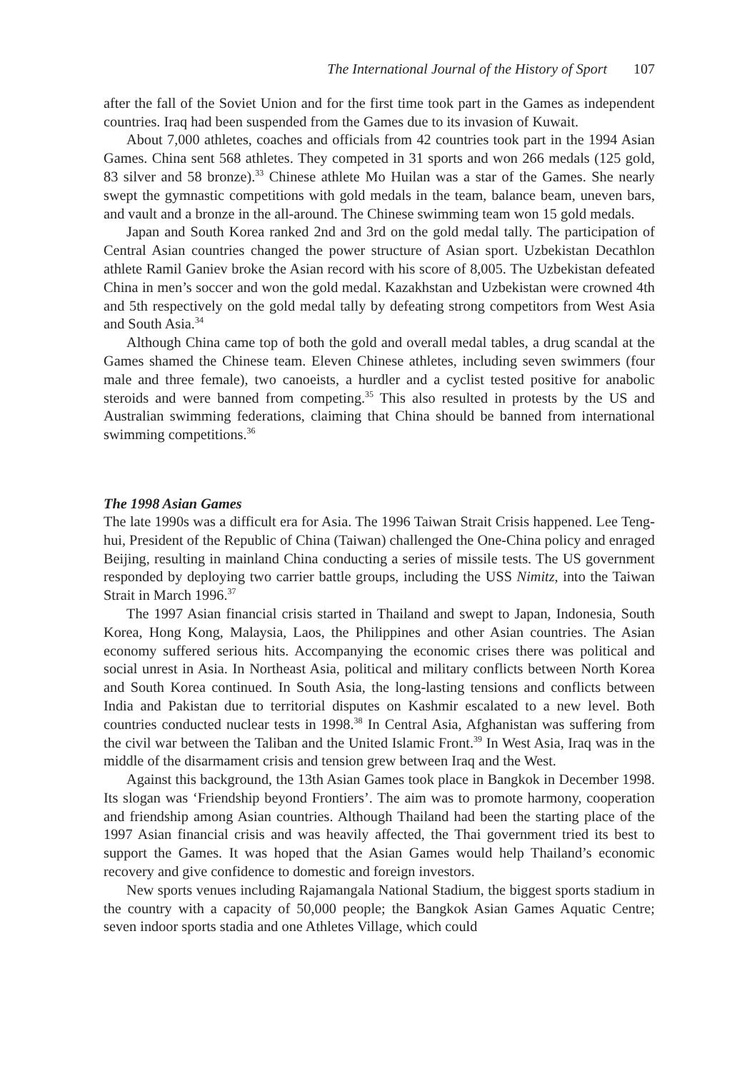The International Journal of the History of Sport 107
after the fall of the Soviet Union and for the first time took part in the Games as independent countries. Iraq had been suspended from the Games due to its invasion of Kuwait.
About 7,000 athletes, coaches and officials from 42 countries took part in the 1994 Asian Games. China sent 568 athletes. They competed in 31 sports and won 266 medals (125 gold, 83 silver and 58 bronze).<sup>33</sup> Chinese athlete Mo Huilan was a star of the Games. She nearly swept the gymnastic competitions with gold medals in the team, balance beam, uneven bars, and vault and a bronze in the all-around. The Chinese swimming team won 15 gold medals.
Japan and South Korea ranked 2nd and 3rd on the gold medal tally. The participation of Central Asian countries changed the power structure of Asian sport. Uzbekistan Decathlon athlete Ramil Ganiev broke the Asian record with his score of 8,005. The Uzbekistan defeated China in men’s soccer and won the gold medal. Kazakhstan and Uzbekistan were crowned 4th and 5th respectively on the gold medal tally by defeating strong competitors from West Asia and South Asia.<sup>34</sup>
Although China came top of both the gold and overall medal tables, a drug scandal at the Games shamed the Chinese team. Eleven Chinese athletes, including seven swimmers (four male and three female), two canoeists, a hurdler and a cyclist tested positive for anabolic steroids and were banned from competing.<sup>35</sup> This also resulted in protests by the US and Australian swimming federations, claiming that China should be banned from international swimming competitions.<sup>36</sup>
The 1998 Asian Games
The late 1990s was a difficult era for Asia. The 1996 Taiwan Strait Crisis happened. Lee Teng-hui, President of the Republic of China (Taiwan) challenged the One-China policy and enraged Beijing, resulting in mainland China conducting a series of missile tests. The US government responded by deploying two carrier battle groups, including the USS Nimitz, into the Taiwan Strait in March 1996.<sup>37</sup>
The 1997 Asian financial crisis started in Thailand and swept to Japan, Indonesia, South Korea, Hong Kong, Malaysia, Laos, the Philippines and other Asian countries. The Asian economy suffered serious hits. Accompanying the economic crises there was political and social unrest in Asia. In Northeast Asia, political and military conflicts between North Korea and South Korea continued. In South Asia, the long-lasting tensions and conflicts between India and Pakistan due to territorial disputes on Kashmir escalated to a new level. Both countries conducted nuclear tests in 1998.<sup>38</sup> In Central Asia, Afghanistan was suffering from the civil war between the Taliban and the United Islamic Front.<sup>39</sup> In West Asia, Iraq was in the middle of the disarmament crisis and tension grew between Iraq and the West.
Against this background, the 13th Asian Games took place in Bangkok in December 1998. Its slogan was ‘Friendship beyond Frontiers’. The aim was to promote harmony, cooperation and friendship among Asian countries. Although Thailand had been the starting place of the 1997 Asian financial crisis and was heavily affected, the Thai government tried its best to support the Games. It was hoped that the Asian Games would help Thailand’s economic recovery and give confidence to domestic and foreign investors.
New sports venues including Rajamangala National Stadium, the biggest sports stadium in the country with a capacity of 50,000 people; the Bangkok Asian Games Aquatic Centre; seven indoor sports stadia and one Athletes Village, which could